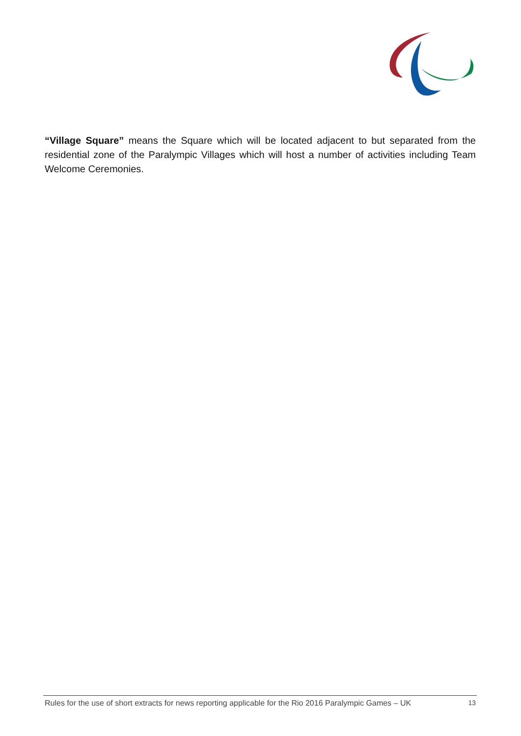“Village Square” means the Square which will be located adjacent to but separated from the residential zone of the Paralympic Villages which will host a number of activities including Team Welcome Ceremonies.
Rules for the use of short extracts for news reporting applicable for the Rio 2016 Paralympic Games – UK 13